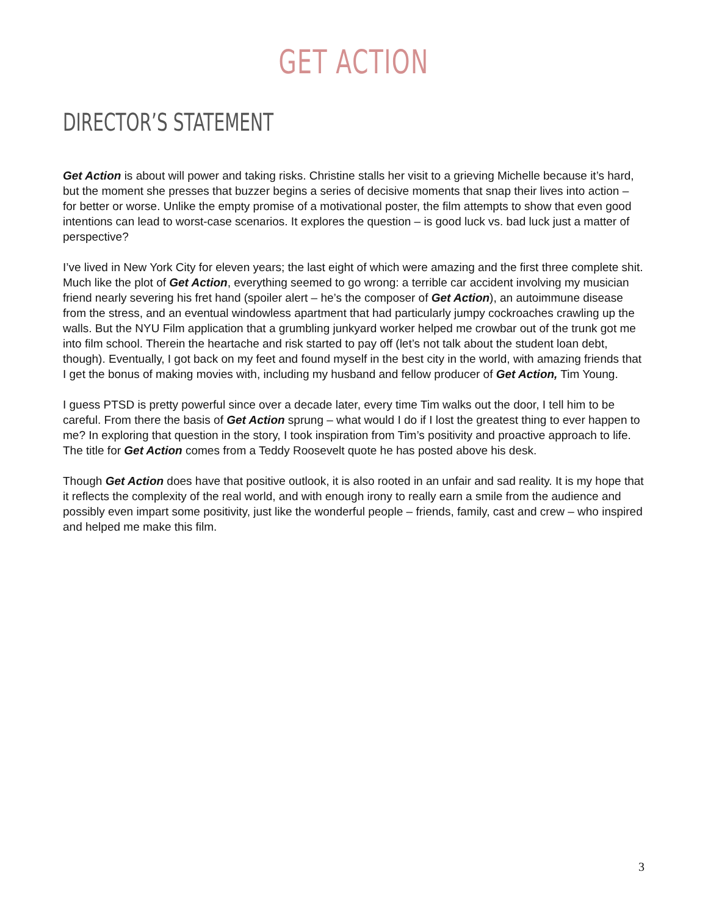GET ACTION
DIRECTOR’S STATEMENT
Get Action is about will power and taking risks. Christine stalls her visit to a grieving Michelle because it’s hard, but the moment she presses that buzzer begins a series of decisive moments that snap their lives into action – for better or worse. Unlike the empty promise of a motivational poster, the film attempts to show that even good intentions can lead to worst-case scenarios. It explores the question – is good luck vs. bad luck just a matter of perspective?
I’ve lived in New York City for eleven years; the last eight of which were amazing and the first three complete shit. Much like the plot of Get Action, everything seemed to go wrong: a terrible car accident involving my musician friend nearly severing his fret hand (spoiler alert – he’s the composer of Get Action), an autoimmune disease from the stress, and an eventual windowless apartment that had particularly jumpy cockroaches crawling up the walls. But the NYU Film application that a grumbling junkyard worker helped me crowbar out of the trunk got me into film school. Therein the heartache and risk started to pay off (let’s not talk about the student loan debt, though). Eventually, I got back on my feet and found myself in the best city in the world, with amazing friends that I get the bonus of making movies with, including my husband and fellow producer of Get Action, Tim Young.
I guess PTSD is pretty powerful since over a decade later, every time Tim walks out the door, I tell him to be careful. From there the basis of Get Action sprung – what would I do if I lost the greatest thing to ever happen to me? In exploring that question in the story, I took inspiration from Tim’s positivity and proactive approach to life. The title for Get Action comes from a Teddy Roosevelt quote he has posted above his desk.
Though Get Action does have that positive outlook, it is also rooted in an unfair and sad reality. It is my hope that it reflects the complexity of the real world, and with enough irony to really earn a smile from the audience and possibly even impart some positivity, just like the wonderful people – friends, family, cast and crew – who inspired and helped me make this film.
3